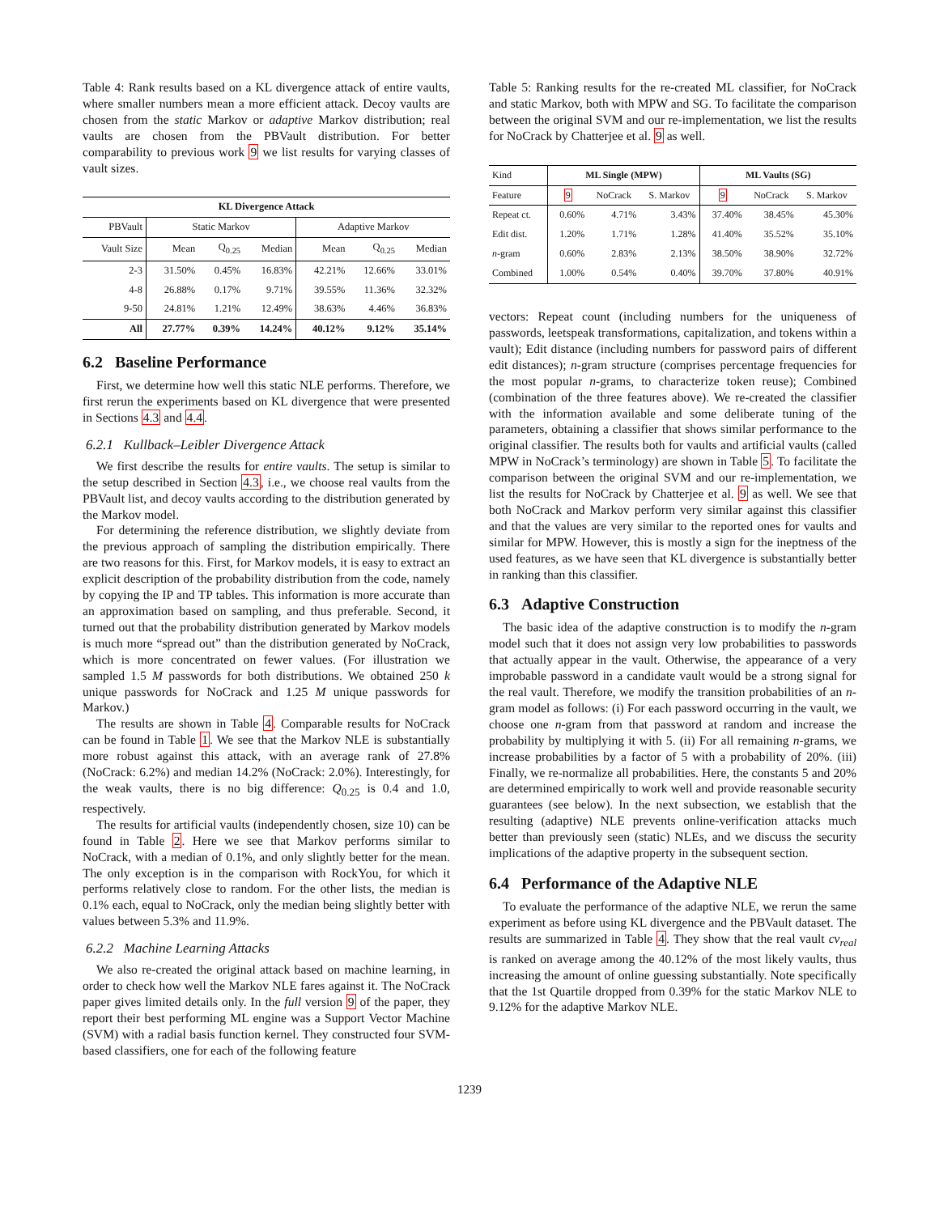Table 4: Rank results based on a KL divergence attack of entire vaults, where smaller numbers mean a more efficient attack. Decoy vaults are chosen from the static Markov or adaptive Markov distribution; real vaults are chosen from the PBVault distribution. For better comparability to previous work 9 we list results for varying classes of vault sizes.
| KL Divergence Attack | | | | | | |
| --- | --- | --- | --- | --- | --- | --- |
| PBVault | Static Markov | | | Adaptive Markov | | |
| Vault Size | Mean | Q<sub>0.25</sub> | Median | Mean | Q<sub>0.25</sub> | Median |
| 2-3 | 31.50% | 0.45% | 16.83% | 42.21% | 12.66% | 33.01% |
| 4-8 | 26.88% | 0.17% | 9.71% | 39.55% | 11.36% | 32.32% |
| 9-50 | 24.81% | 1.21% | 12.49% | 38.63% | 4.46% | 36.83% |
| All | 27.77% | 0.39% | 14.24% | 40.12% | 9.12% | 35.14% |
6.2 Baseline Performance
First, we determine how well this static NLE performs. Therefore, we first rerun the experiments based on KL divergence that were presented in Sections 4.3 and 4.4.
6.2.1 Kullback–Leibler Divergence Attack
We first describe the results for entire vaults. The setup is similar to the setup described in Section 4.3, i.e., we choose real vaults from the PBVault list, and decoy vaults according to the distribution generated by the Markov model.
For determining the reference distribution, we slightly deviate from the previous approach of sampling the distribution empirically. There are two reasons for this. First, for Markov models, it is easy to extract an explicit description of the probability distribution from the code, namely by copying the IP and TP tables. This information is more accurate than an approximation based on sampling, and thus preferable. Second, it turned out that the probability distribution generated by Markov models is much more “spread out” than the distribution generated by NoCrack, which is more concentrated on fewer values. (For illustration we sampled 1.5 M passwords for both distributions. We obtained 250 k unique passwords for NoCrack and 1.25 M unique passwords for Markov.)
The results are shown in Table 4. Comparable results for NoCrack can be found in Table 1. We see that the Markov NLE is substantially more robust against this attack, with an average rank of 27.8% (NoCrack: 6.2%) and median 14.2% (NoCrack: 2.0%). Interestingly, for the weak vaults, there is no big difference: Q<sub>0.25</sub> is 0.4 and 1.0, respectively.
The results for artificial vaults (independently chosen, size 10) can be found in Table 2. Here we see that Markov performs similar to NoCrack, with a median of 0.1%, and only slightly better for the mean. The only exception is in the comparison with RockYou, for which it performs relatively close to random. For the other lists, the median is 0.1% each, equal to NoCrack, only the median being slightly better with values between 5.3% and 11.9%.
6.2.2 Machine Learning Attacks
We also re-created the original attack based on machine learning, in order to check how well the Markov NLE fares against it. The NoCrack paper gives limited details only. In the full version 9 of the paper, they report their best performing ML engine was a Support Vector Machine (SVM) with a radial basis function kernel. They constructed four SVM-based classifiers, one for each of the following feature
Table 5: Ranking results for the re-created ML classifier, for NoCrack and static Markov, both with MPW and SG. To facilitate the comparison between the original SVM and our re-implementation, we list the results for NoCrack by Chatterjee et al. 9 as well.
| Kind | ML Single (MPW) | | | ML Vaults (SG) | | |
| Feature | 9 | NoCrack | S. Markov | 9 | NoCrack | S. Markov |
| Repeat ct. | 0.60% | 4.71% | 3.43% | 37.40% | 38.45% | 45.30% |
| Edit dist. | 1.20% | 1.71% | 1.28% | 41.40% | 35.52% | 35.10% |
| n -gram | 0.60% | 2.83% | 2.13% | 38.50% | 38.90% | 32.72% |
| Combined | 1.00% | 0.54% | 0.40% | 39.70% | 37.80% | 40.91% |
vectors: Repeat count (including numbers for the uniqueness of passwords, leetspeak transformations, capitalization, and tokens within a vault); Edit distance (including numbers for password pairs of different edit distances); n-gram structure (comprises percentage frequencies for the most popular n-grams, to characterize token reuse); Combined (combination of the three features above). We re-created the classifier with the information available and some deliberate tuning of the parameters, obtaining a classifier that shows similar performance to the original classifier. The results both for vaults and artificial vaults (called MPW in NoCrack’s terminology) are shown in Table 5. To facilitate the comparison between the original SVM and our re-implementation, we list the results for NoCrack by Chatterjee et al. 9 as well. We see that both NoCrack and Markov perform very similar against this classifier and that the values are very similar to the reported ones for vaults and similar for MPW. However, this is mostly a sign for the ineptness of the used features, as we have seen that KL divergence is substantially better in ranking than this classifier.
6.3 Adaptive Construction
The basic idea of the adaptive construction is to modify the n-gram model such that it does not assign very low probabilities to passwords that actually appear in the vault. Otherwise, the appearance of a very improbable password in a candidate vault would be a strong signal for the real vault. Therefore, we modify the transition probabilities of an n-gram model as follows: (i) For each password occurring in the vault, we choose one n-gram from that password at random and increase the probability by multiplying it with 5. (ii) For all remaining n-grams, we increase probabilities by a factor of 5 with a probability of 20%. (iii) Finally, we re-normalize all probabilities. Here, the constants 5 and 20% are determined empirically to work well and provide reasonable security guarantees (see below). In the next subsection, we establish that the resulting (adaptive) NLE prevents online-verification attacks much better than previously seen (static) NLEs, and we discuss the security implications of the adaptive property in the subsequent section.
6.4 Performance of the Adaptive NLE
To evaluate the performance of the adaptive NLE, we rerun the same experiment as before using KL divergence and the PBVault dataset. The results are summarized in Table 4. They show that the real vault cv<sub>real</sub> is ranked on average among the 40.12% of the most likely vaults, thus increasing the amount of online guessing substantially. Note specifically that the 1st Quartile dropped from 0.39% for the static Markov NLE to 9.12% for the adaptive Markov NLE.
1239